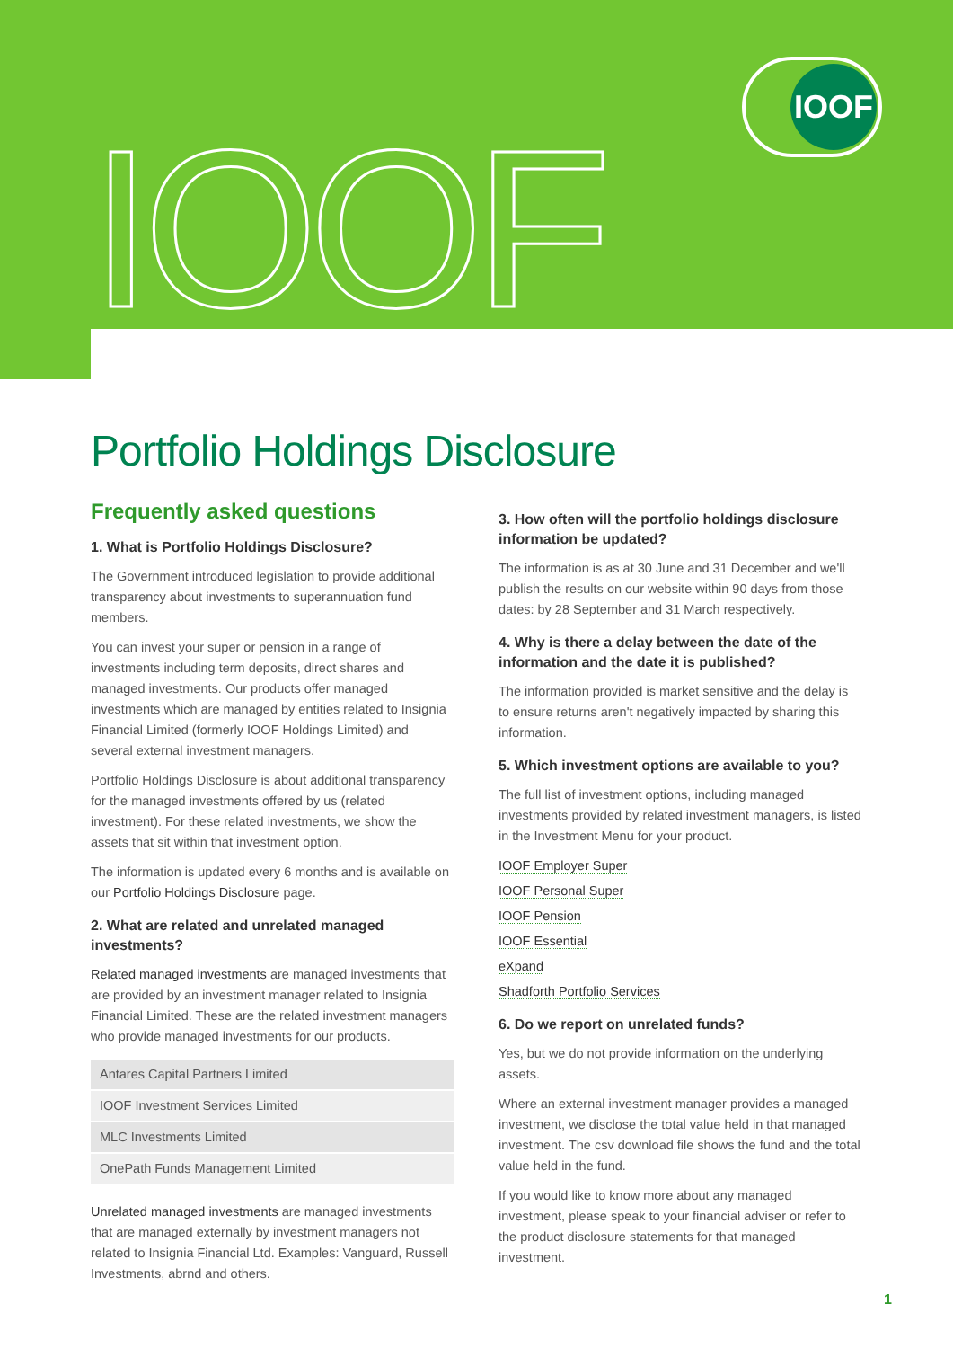IOOF
IOOF
Portfolio Holdings Disclosure
Frequently asked questions
1. What is Portfolio Holdings Disclosure?
The Government introduced legislation to provide additional transparency about investments to superannuation fund members.
You can invest your super or pension in a range of investments including term deposits, direct shares and managed investments. Our products offer managed investments which are managed by entities related to Insignia Financial Limited (formerly IOOF Holdings Limited) and several external investment managers.
Portfolio Holdings Disclosure is about additional transparency for the managed investments offered by us (related investment). For these related investments, we show the assets that sit within that investment option.
The information is updated every 6 months and is available on our Portfolio Holdings Disclosure page.
2. What are related and unrelated managed investments?
Related managed investments are managed investments that are provided by an investment manager related to Insignia Financial Limited. These are the related investment managers who provide managed investments for our products.
| Antares Capital Partners Limited |
| IOOF Investment Services Limited |
| MLC Investments Limited |
| OnePath Funds Management Limited |
Unrelated managed investments are managed investments that are managed externally by investment managers not related to Insignia Financial Ltd. Examples: Vanguard, Russell Investments, abrnd and others.
3. How often will the portfolio holdings disclosure information be updated?
The information is as at 30 June and 31 December and we'll publish the results on our website within 90 days from those dates: by 28 September and 31 March respectively.
4. Why is there a delay between the date of the information and the date it is published?
The information provided is market sensitive and the delay is to ensure returns aren't negatively impacted by sharing this information.
5. Which investment options are available to you?
The full list of investment options, including managed investments provided by related investment managers, is listed in the Investment Menu for your product.
IOOF Employer Super
IOOF Personal Super
IOOF Pension
IOOF Essential
eXpand
Shadforth Portfolio Services
6. Do we report on unrelated funds?
Yes, but we do not provide information on the underlying assets.
Where an external investment manager provides a managed investment, we disclose the total value held in that managed investment. The csv download file shows the fund and the total value held in the fund.
If you would like to know more about any managed investment, please speak to your financial adviser or refer to the product disclosure statements for that managed investment.
1